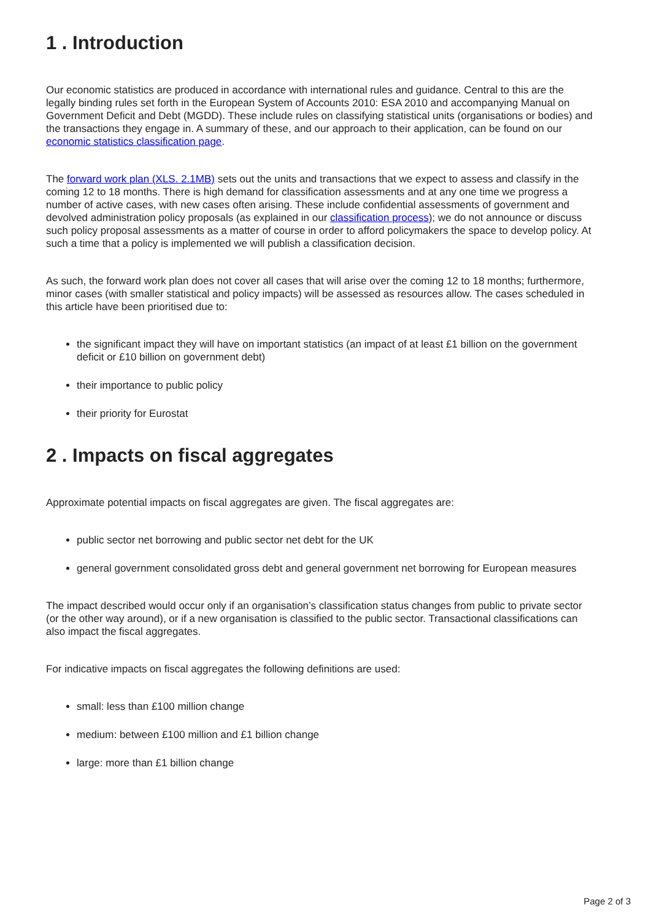1 . Introduction
Our economic statistics are produced in accordance with international rules and guidance. Central to this are the legally binding rules set forth in the European System of Accounts 2010: ESA 2010 and accompanying Manual on Government Deficit and Debt (MGDD). These include rules on classifying statistical units (organisations or bodies) and the transactions they engage in. A summary of these, and our approach to their application, can be found on our economic statistics classification page.
The forward work plan (XLS. 2.1MB) sets out the units and transactions that we expect to assess and classify in the coming 12 to 18 months. There is high demand for classification assessments and at any one time we progress a number of active cases, with new cases often arising. These include confidential assessments of government and devolved administration policy proposals (as explained in our classification process); we do not announce or discuss such policy proposal assessments as a matter of course in order to afford policymakers the space to develop policy. At such a time that a policy is implemented we will publish a classification decision.
As such, the forward work plan does not cover all cases that will arise over the coming 12 to 18 months; furthermore, minor cases (with smaller statistical and policy impacts) will be assessed as resources allow. The cases scheduled in this article have been prioritised due to:
the significant impact they will have on important statistics (an impact of at least £1 billion on the government deficit or £10 billion on government debt)
their importance to public policy
their priority for Eurostat
2 . Impacts on fiscal aggregates
Approximate potential impacts on fiscal aggregates are given. The fiscal aggregates are:
public sector net borrowing and public sector net debt for the UK
general government consolidated gross debt and general government net borrowing for European measures
The impact described would occur only if an organisation’s classification status changes from public to private sector (or the other way around), or if a new organisation is classified to the public sector. Transactional classifications can also impact the fiscal aggregates.
For indicative impacts on fiscal aggregates the following definitions are used:
small: less than £100 million change
medium: between £100 million and £1 billion change
large: more than £1 billion change
Page 2 of 3